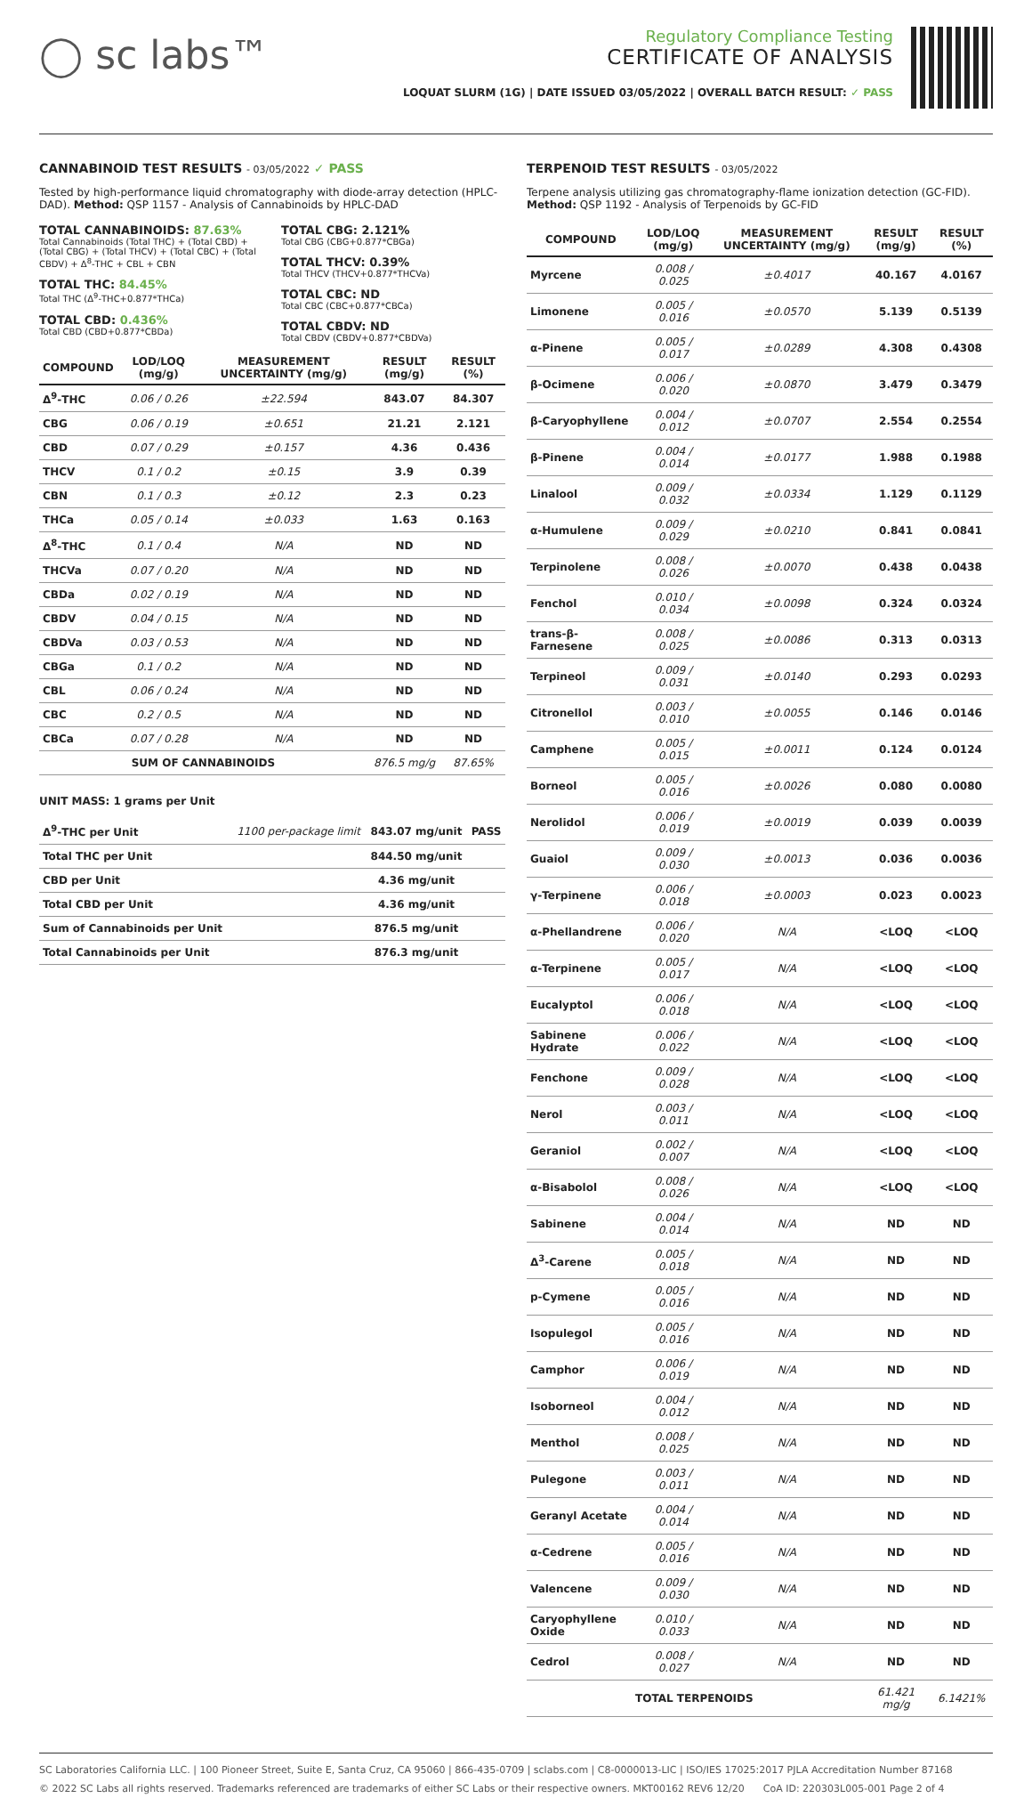◯ sc labs™
Regulatory Compliance Testing
CERTIFICATE OF ANALYSIS
LOQUAT SLURM (1G) | DATE ISSUED 03/05/2022 | OVERALL BATCH RESULT: ✓ PASS
CANNABINOID TEST RESULTS - 03/05/2022 ✓ PASS
Tested by high-performance liquid chromatography with diode-array detection (HPLC-DAD). Method: QSP 1157 - Analysis of Cannabinoids by HPLC-DAD
TOTAL CANNABINOIDS: 87.63%
Total Cannabinoids (Total THC) + (Total CBD) + (Total CBG) + (Total THCV) + (Total CBC) + (Total CBDV) + Δ<sup>8</sup>-THC + CBL + CBN
TOTAL THC: 84.45%
Total THC (Δ<sup>9</sup>-THC+0.877*THCa)
TOTAL CBD: 0.436%
Total CBD (CBD+0.877*CBDa)
TOTAL CBG: 2.121%
Total CBG (CBG+0.877*CBGa)
TOTAL THCV: 0.39%
Total THCV (THCV+0.877*THCVa)
TOTAL CBC: ND
Total CBC (CBC+0.877*CBCa)
TOTAL CBDV: ND
Total CBDV (CBDV+0.877*CBDVa)
| COMPOUND | LOD/LOQ (mg/g) | MEASUREMENT UNCERTAINTY (mg/g) | RESULT (mg/g) | RESULT (%) |
| --- | --- | --- | --- | --- |
| Δ<sup>9</sup>-THC | 0.06 / 0.26 | ±22.594 | 843.07 | 84.307 |
| CBG | 0.06 / 0.19 | ±0.651 | 21.21 | 2.121 |
| CBD | 0.07 / 0.29 | ±0.157 | 4.36 | 0.436 |
| THCV | 0.1 / 0.2 | ±0.15 | 3.9 | 0.39 |
| CBN | 0.1 / 0.3 | ±0.12 | 2.3 | 0.23 |
| THCa | 0.05 / 0.14 | ±0.033 | 1.63 | 0.163 |
| Δ<sup>8</sup>-THC | 0.1 / 0.4 | N/A | ND | ND |
| THCVa | 0.07 / 0.20 | N/A | ND | ND |
| CBDa | 0.02 / 0.19 | N/A | ND | ND |
| CBDV | 0.04 / 0.15 | N/A | ND | ND |
| CBDVa | 0.03 / 0.53 | N/A | ND | ND |
| CBGa | 0.1 / 0.2 | N/A | ND | ND |
| CBL | 0.06 / 0.24 | N/A | ND | ND |
| CBC | 0.2 / 0.5 | N/A | ND | ND |
| CBCa | 0.07 / 0.28 | N/A | ND | ND |
| SUM OF CANNABINOIDS | | | 876.5 mg/g | 87.65% |
UNIT MASS: 1 grams per Unit
| Δ<sup>9</sup>-THC per Unit | 1100 per-package limit | 843.07 mg/unit | PASS |
| Total THC per Unit | | 844.50 mg/unit | |
| CBD per Unit | | 4.36 mg/unit | |
| Total CBD per Unit | | 4.36 mg/unit | |
| Sum of Cannabinoids per Unit | | 876.5 mg/unit | |
| Total Cannabinoids per Unit | | 876.3 mg/unit | |
TERPENOID TEST RESULTS - 03/05/2022
Terpene analysis utilizing gas chromatography-flame ionization detection (GC-FID). Method: QSP 1192 - Analysis of Terpenoids by GC-FID
| COMPOUND | LOD/LOQ (mg/g) | MEASUREMENT UNCERTAINTY (mg/g) | RESULT (mg/g) | RESULT (%) |
| --- | --- | --- | --- | --- |
| Myrcene | 0.008 / 0.025 | ±0.4017 | 40.167 | 4.0167 |
| Limonene | 0.005 / 0.016 | ±0.0570 | 5.139 | 0.5139 |
| α-Pinene | 0.005 / 0.017 | ±0.0289 | 4.308 | 0.4308 |
| β-Ocimene | 0.006 / 0.020 | ±0.0870 | 3.479 | 0.3479 |
| β-Caryophyllene | 0.004 / 0.012 | ±0.0707 | 2.554 | 0.2554 |
| β-Pinene | 0.004 / 0.014 | ±0.0177 | 1.988 | 0.1988 |
| Linalool | 0.009 / 0.032 | ±0.0334 | 1.129 | 0.1129 |
| α-Humulene | 0.009 / 0.029 | ±0.0210 | 0.841 | 0.0841 |
| Terpinolene | 0.008 / 0.026 | ±0.0070 | 0.438 | 0.0438 |
| Fenchol | 0.010 / 0.034 | ±0.0098 | 0.324 | 0.0324 |
| trans-β-Farnesene | 0.008 / 0.025 | ±0.0086 | 0.313 | 0.0313 |
| Terpineol | 0.009 / 0.031 | ±0.0140 | 0.293 | 0.0293 |
| Citronellol | 0.003 / 0.010 | ±0.0055 | 0.146 | 0.0146 |
| Camphene | 0.005 / 0.015 | ±0.0011 | 0.124 | 0.0124 |
| Borneol | 0.005 / 0.016 | ±0.0026 | 0.080 | 0.0080 |
| Nerolidol | 0.006 / 0.019 | ±0.0019 | 0.039 | 0.0039 |
| Guaiol | 0.009 / 0.030 | ±0.0013 | 0.036 | 0.0036 |
| γ-Terpinene | 0.006 / 0.018 | ±0.0003 | 0.023 | 0.0023 |
| α-Phellandrene | 0.006 / 0.020 | N/A | <LOQ | <LOQ |
| α-Terpinene | 0.005 / 0.017 | N/A | <LOQ | <LOQ |
| Eucalyptol | 0.006 / 0.018 | N/A | <LOQ | <LOQ |
| Sabinene Hydrate | 0.006 / 0.022 | N/A | <LOQ | <LOQ |
| Fenchone | 0.009 / 0.028 | N/A | <LOQ | <LOQ |
| Nerol | 0.003 / 0.011 | N/A | <LOQ | <LOQ |
| Geraniol | 0.002 / 0.007 | N/A | <LOQ | <LOQ |
| α-Bisabolol | 0.008 / 0.026 | N/A | <LOQ | <LOQ |
| Sabinene | 0.004 / 0.014 | N/A | ND | ND |
| Δ<sup>3</sup>-Carene | 0.005 / 0.018 | N/A | ND | ND |
| p-Cymene | 0.005 / 0.016 | N/A | ND | ND |
| Isopulegol | 0.005 / 0.016 | N/A | ND | ND |
| Camphor | 0.006 / 0.019 | N/A | ND | ND |
| Isoborneol | 0.004 / 0.012 | N/A | ND | ND |
| Menthol | 0.008 / 0.025 | N/A | ND | ND |
| Pulegone | 0.003 / 0.011 | N/A | ND | ND |
| Geranyl Acetate | 0.004 / 0.014 | N/A | ND | ND |
| α-Cedrene | 0.005 / 0.016 | N/A | ND | ND |
| Valencene | 0.009 / 0.030 | N/A | ND | ND |
| Caryophyllene Oxide | 0.010 / 0.033 | N/A | ND | ND |
| Cedrol | 0.008 / 0.027 | N/A | ND | ND |
| TOTAL TERPENOIDS | | | 61.421 mg/g | 6.1421% |
SC Laboratories California LLC. | 100 Pioneer Street, Suite E, Santa Cruz, CA 95060 | 866-435-0709 | sclabs.com | C8-0000013-LIC | ISO/IES 17025:2017 PJLA Accreditation Number 87168
© 2022 SC Labs all rights reserved. Trademarks referenced are trademarks of either SC Labs or their respective owners. MKT00162 REV6 12/20 CoA ID: 220303L005-001 Page 2 of 4